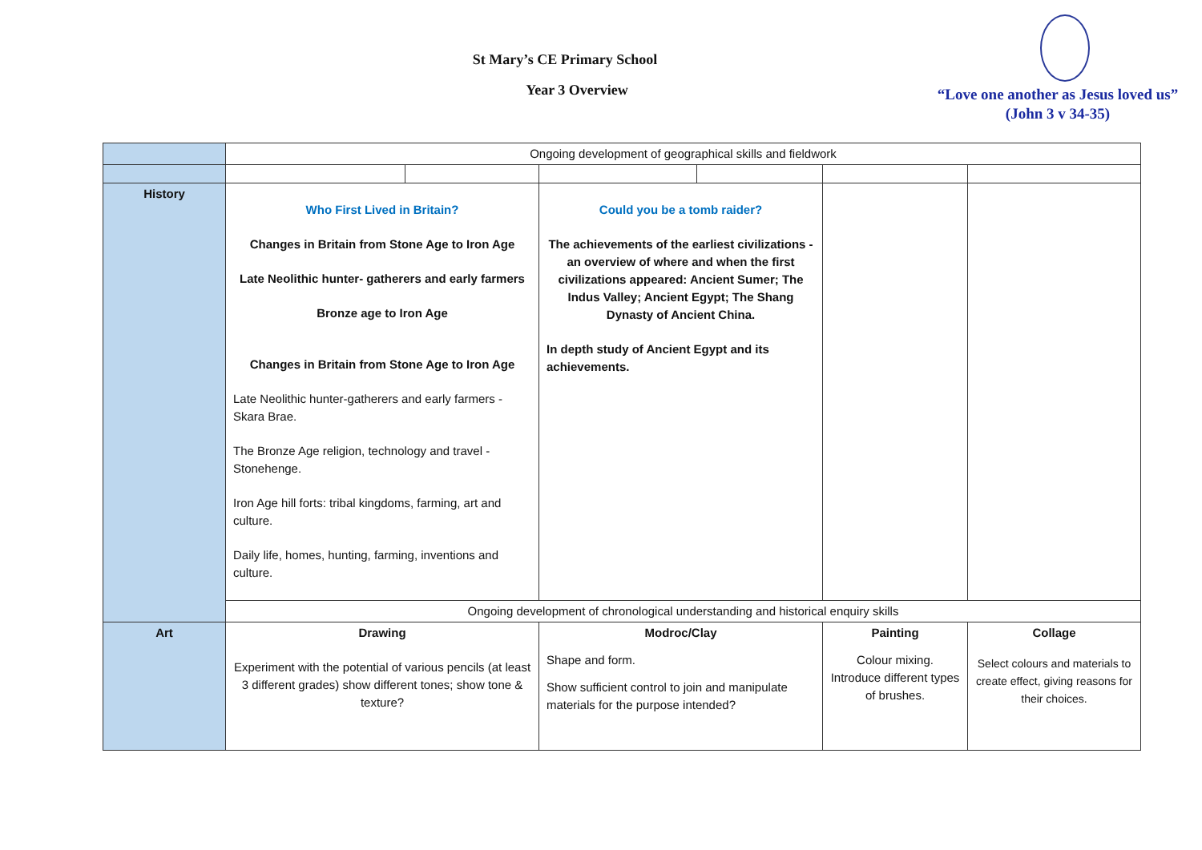St Mary’s CE Primary School
Year 3 Overview
“Love one another as Jesus loved us”
(John 3 v 34-35)
| | Ongoing development of geographical skills and fieldwork | | | | | |
| History | Who First Lived in Britain? Changes in Britain from Stone Age to Iron Age Late Neolithic hunter- gatherers and early farmers Bronze age to Iron Age Changes in Britain from Stone Age to Iron Age Late Neolithic hunter-gatherers and early farmers - Skara Brae. The Bronze Age religion, technology and travel - Stonehenge. Iron Age hill forts: tribal kingdoms, farming, art and culture. Daily life, homes, hunting, farming, inventions and culture. | | Could you be a tomb raider? The achievements of the earliest civilizations - an overview of where and when the first civilizations appeared: Ancient Sumer; The Indus Valley; Ancient Egypt; The Shang Dynasty of Ancient China. In depth study of Ancient Egypt and its achievements. | | | |
| | Ongoing development of chronological understanding and historical enquiry skills | | | | | |
| Art | Drawing Experiment with the potential of various pencils (at least 3 different grades) show different tones; show tone & texture? | | Modroc/Clay Shape and form. Show sufficient control to join and manipulate materials for the purpose intended? | | Painting Colour mixing. Introduce different types of brushes. | Collage Select colours and materials to create effect, giving reasons for their choices. |